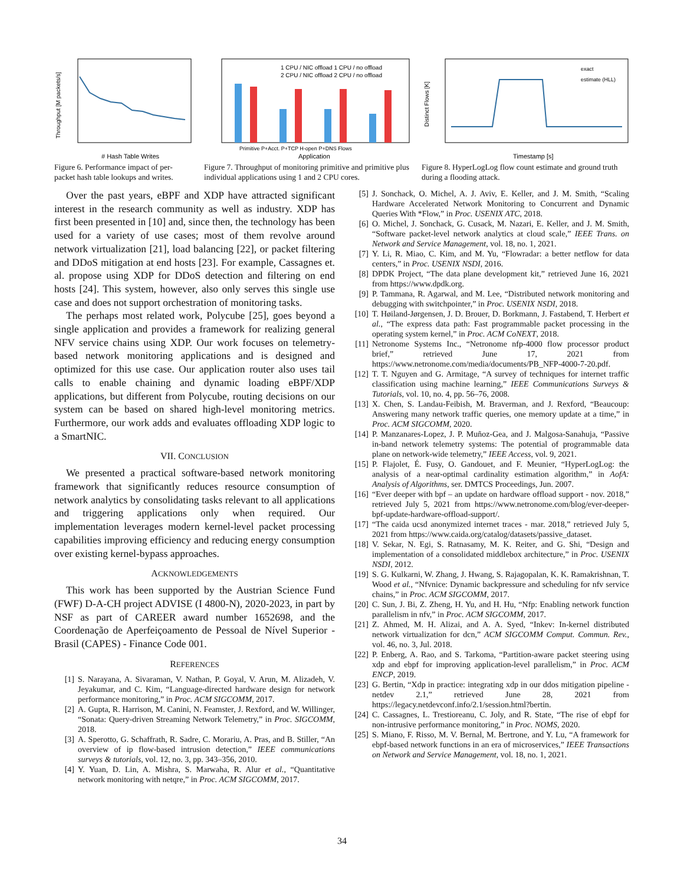Throughput [M packets/s]
# Hash Table Writes
Figure 6. Performance impact of per-packet hash table lookups and writes.
1 CPU / NIC offload 1 CPU / no offload
2 CPU / NIC offload 2 CPU / no offload
Primitive P+Acct. P+TCP H-open P+DNS Flows
Application
Figure 7. Throughput of monitoring primitive and primitive plus individual applications using 1 and 2 CPU cores.
exact
estimate (HLL)
Distinct Flows [K]
Timestamp [s]
Figure 8. HyperLogLog flow count estimate and ground truth during a flooding attack.
Over the past years, eBPF and XDP have attracted significant interest in the research community as well as industry. XDP has first been presented in [10] and, since then, the technology has been used for a variety of use cases; most of them revolve around network virtualization [21], load balancing [22], or packet filtering and DDoS mitigation at end hosts [23]. For example, Cassagnes et. al. propose using XDP for DDoS detection and filtering on end hosts [24]. This system, however, also only serves this single use case and does not support orchestration of monitoring tasks.
The perhaps most related work, Polycube [25], goes beyond a single application and provides a framework for realizing general NFV service chains using XDP. Our work focuses on telemetry-based network monitoring applications and is designed and optimized for this use case. Our application router also uses tail calls to enable chaining and dynamic loading eBPF/XDP applications, but different from Polycube, routing decisions on our system can be based on shared high-level monitoring metrics. Furthermore, our work adds and evaluates offloading XDP logic to a SmartNIC.
VII. CONCLUSION
We presented a practical software-based network monitoring framework that significantly reduces resource consumption of network analytics by consolidating tasks relevant to all applications and triggering applications only when required. Our implementation leverages modern kernel-level packet processing capabilities improving efficiency and reducing energy consumption over existing kernel-bypass approaches.
ACKNOWLEDGEMENTS
This work has been supported by the Austrian Science Fund (FWF) D-A-CH project ADVISE (I 4800-N), 2020-2023, in part by NSF as part of CAREER award number 1652698, and the Coordenação de Aperfeiçoamento de Pessoal de Nível Superior - Brasil (CAPES) - Finance Code 001.
REFERENCES
[1] S. Narayana, A. Sivaraman, V. Nathan, P. Goyal, V. Arun, M. Alizadeh, V. Jeyakumar, and C. Kim, “Language-directed hardware design for network performance monitoring,” in Proc. ACM SIGCOMM, 2017.
[2] A. Gupta, R. Harrison, M. Canini, N. Feamster, J. Rexford, and W. Willinger, “Sonata: Query-driven Streaming Network Telemetry,” in Proc. SIGCOMM, 2018.
[3] A. Sperotto, G. Schaffrath, R. Sadre, C. Morariu, A. Pras, and B. Stiller, “An overview of ip flow-based intrusion detection,” IEEE communications surveys & tutorials, vol. 12, no. 3, pp. 343–356, 2010.
[4] Y. Yuan, D. Lin, A. Mishra, S. Marwaha, R. Alur et al., “Quantitative network monitoring with netqre,” in Proc. ACM SIGCOMM, 2017.
[5] J. Sonchack, O. Michel, A. J. Aviv, E. Keller, and J. M. Smith, “Scaling Hardware Accelerated Network Monitoring to Concurrent and Dynamic Queries With *Flow,” in Proc. USENIX ATC, 2018.
[6] O. Michel, J. Sonchack, G. Cusack, M. Nazari, E. Keller, and J. M. Smith, “Software packet-level network analytics at cloud scale,” IEEE Trans. on Network and Service Management, vol. 18, no. 1, 2021.
[7] Y. Li, R. Miao, C. Kim, and M. Yu, “Flowradar: a better netflow for data centers,” in Proc. USENIX NSDI, 2016.
[8] DPDK Project, “The data plane development kit,” retrieved June 16, 2021 from https://www.dpdk.org.
[9] P. Tammana, R. Agarwal, and M. Lee, “Distributed network monitoring and debugging with switchpointer,” in Proc. USENIX NSDI, 2018.
[10] T. Høiland-Jørgensen, J. D. Brouer, D. Borkmann, J. Fastabend, T. Herbert et al., “The express data path: Fast programmable packet processing in the operating system kernel,” in Proc. ACM CoNEXT, 2018.
[11] Netronome Systems Inc., “Netronome nfp-4000 flow processor product brief,” retrieved June 17, 2021 from https://www.netronome.com/media/documents/PB_NFP-4000-7-20.pdf.
[12] T. T. Nguyen and G. Armitage, “A survey of techniques for internet traffic classification using machine learning,” IEEE Communications Surveys & Tutorials, vol. 10, no. 4, pp. 56–76, 2008.
[13] X. Chen, S. Landau-Feibish, M. Braverman, and J. Rexford, “Beaucoup: Answering many network traffic queries, one memory update at a time,” in Proc. ACM SIGCOMM, 2020.
[14] P. Manzanares-Lopez, J. P. Muñoz-Gea, and J. Malgosa-Sanahuja, “Passive in-band network telemetry systems: The potential of programmable data plane on network-wide telemetry,” IEEE Access, vol. 9, 2021.
[15] P. Flajolet, É. Fusy, O. Gandouet, and F. Meunier, “HyperLogLog: the analysis of a near-optimal cardinality estimation algorithm,” in AofA: Analysis of Algorithms, ser. DMTCS Proceedings, Jun. 2007.
[16] “Ever deeper with bpf – an update on hardware offload support - nov. 2018,” retrieved July 5, 2021 from https://www.netronome.com/blog/ever-deeper-bpf-update-hardware-offload-support/.
[17] “The caida ucsd anonymized internet traces - mar. 2018,” retrieved July 5, 2021 from https://www.caida.org/catalog/datasets/passive_dataset.
[18] V. Sekar, N. Egi, S. Ratnasamy, M. K. Reiter, and G. Shi, “Design and implementation of a consolidated middlebox architecture,” in Proc. USENIX NSDI, 2012.
[19] S. G. Kulkarni, W. Zhang, J. Hwang, S. Rajagopalan, K. K. Ramakrishnan, T. Wood et al., “Nfvnice: Dynamic backpressure and scheduling for nfv service chains,” in Proc. ACM SIGCOMM, 2017.
[20] C. Sun, J. Bi, Z. Zheng, H. Yu, and H. Hu, “Nfp: Enabling network function parallelism in nfv,” in Proc. ACM SIGCOMM, 2017.
[21] Z. Ahmed, M. H. Alizai, and A. A. Syed, “Inkev: In-kernel distributed network virtualization for dcn,” ACM SIGCOMM Comput. Commun. Rev., vol. 46, no. 3, Jul. 2018.
[22] P. Enberg, A. Rao, and S. Tarkoma, “Partition-aware packet steering using xdp and ebpf for improving application-level parallelism,” in Proc. ACM ENCP, 2019.
[23] G. Bertin, “Xdp in practice: integrating xdp in our ddos mitigation pipeline - netdev 2.1,” retrieved June 28, 2021 from https://legacy.netdevconf.info/2.1/session.html?bertin.
[24] C. Cassagnes, L. Trestioreanu, C. Joly, and R. State, “The rise of ebpf for non-intrusive performance monitoring,” in Proc. NOMS, 2020.
[25] S. Miano, F. Risso, M. V. Bernal, M. Bertrone, and Y. Lu, “A framework for ebpf-based network functions in an era of microservices,” IEEE Transactions on Network and Service Management, vol. 18, no. 1, 2021.
34